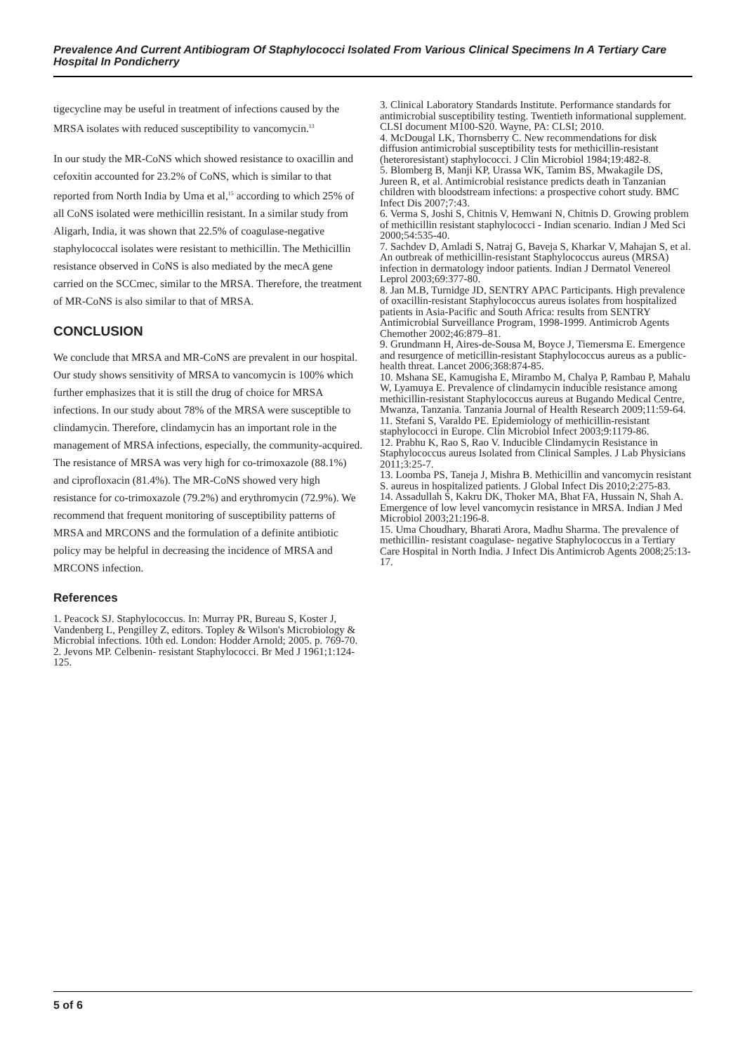Prevalence And Current Antibiogram Of Staphylococci Isolated From Various Clinical Specimens In A Tertiary Care Hospital In Pondicherry
tigecycline may be useful in treatment of infections caused by the MRSA isolates with reduced susceptibility to vancomycin.<sup>13</sup>
In our study the MR-CoNS which showed resistance to oxacillin and cefoxitin accounted for 23.2% of CoNS, which is similar to that reported from North India by Uma et al,<sup>15</sup> according to which 25% of all CoNS isolated were methicillin resistant. In a similar study from Aligarh, India, it was shown that 22.5% of coagulase-negative staphylococcal isolates were resistant to methicillin. The Methicillin resistance observed in CoNS is also mediated by the mecA gene carried on the SCCmec, similar to the MRSA. Therefore, the treatment of MR-CoNS is also similar to that of MRSA.
CONCLUSION
We conclude that MRSA and MR-CoNS are prevalent in our hospital. Our study shows sensitivity of MRSA to vancomycin is 100% which further emphasizes that it is still the drug of choice for MRSA infections. In our study about 78% of the MRSA were susceptible to clindamycin. Therefore, clindamycin has an important role in the management of MRSA infections, especially, the community-acquired. The resistance of MRSA was very high for co-trimoxazole (88.1%) and ciprofloxacin (81.4%). The MR-CoNS showed very high resistance for co-trimoxazole (79.2%) and erythromycin (72.9%). We recommend that frequent monitoring of susceptibility patterns of MRSA and MRCONS and the formulation of a definite antibiotic policy may be helpful in decreasing the incidence of MRSA and MRCONS infection.
References
1. Peacock SJ. Staphylococcus. In: Murray PR, Bureau S, Koster J, Vandenberg L, Pengilley Z, editors. Topley & Wilson's Microbiology & Microbial infections. 10th ed. London: Hodder Arnold; 2005. p. 769-70.
2. Jevons MP. Celbenin- resistant Staphylococci. Br Med J 1961;1:124-125.
3. Clinical Laboratory Standards Institute. Performance standards for antimicrobial susceptibility testing. Twentieth informational supplement. CLSI document M100-S20. Wayne, PA: CLSI; 2010.
4. McDougal LK, Thornsberry C. New recommendations for disk diffusion antimicrobial susceptibility tests for methicillin-resistant (heteroresistant) staphylococci. J Clin Microbiol 1984;19:482-8.
5. Blomberg B, Manji KP, Urassa WK, Tamim BS, Mwakagile DS, Jureen R, et al. Antimicrobial resistance predicts death in Tanzanian children with bloodstream infections: a prospective cohort study. BMC Infect Dis 2007;7:43.
6. Verma S, Joshi S, Chitnis V, Hemwani N, Chitnis D. Growing problem of methicillin resistant staphylococci - Indian scenario. Indian J Med Sci 2000;54:535-40.
7. Sachdev D, Amladi S, Natraj G, Baveja S, Kharkar V, Mahajan S, et al. An outbreak of methicillin-resistant Staphylococcus aureus (MRSA) infection in dermatology indoor patients. Indian J Dermatol Venereol Leprol 2003;69:377-80.
8. Jan M.B, Turnidge JD, SENTRY APAC Participants. High prevalence of oxacillin-resistant Staphylococcus aureus isolates from hospitalized patients in Asia-Pacific and South Africa: results from SENTRY Antimicrobial Surveillance Program, 1998-1999. Antimicrob Agents Chemother 2002;46:879–81.
9. Grundmann H, Aires-de-Sousa M, Boyce J, Tiemersma E. Emergence and resurgence of meticillin-resistant Staphylococcus aureus as a public-health threat. Lancet 2006;368:874-85.
10. Mshana SE, Kamugisha E, Mirambo M, Chalya P, Rambau P, Mahalu W, Lyamuya E. Prevalence of clindamycin inducible resistance among methicillin-resistant Staphylococcus aureus at Bugando Medical Centre, Mwanza, Tanzania. Tanzania Journal of Health Research 2009;11:59-64.
11. Stefani S, Varaldo PE. Epidemiology of methicillin-resistant staphylococci in Europe. Clin Microbiol Infect 2003;9:1179-86.
12. Prabhu K, Rao S, Rao V. Inducible Clindamycin Resistance in Staphylococcus aureus Isolated from Clinical Samples. J Lab Physicians 2011;3:25-7.
13. Loomba PS, Taneja J, Mishra B. Methicillin and vancomycin resistant S. aureus in hospitalized patients. J Global Infect Dis 2010;2:275-83.
14. Assadullah S, Kakru DK, Thoker MA, Bhat FA, Hussain N, Shah A. Emergence of low level vancomycin resistance in MRSA. Indian J Med Microbiol 2003;21:196-8.
15. Uma Choudhary, Bharati Arora, Madhu Sharma. The prevalence of methicillin- resistant coagulase- negative Staphylococcus in a Tertiary Care Hospital in North India. J Infect Dis Antimicrob Agents 2008;25:13-17.
5 of 6